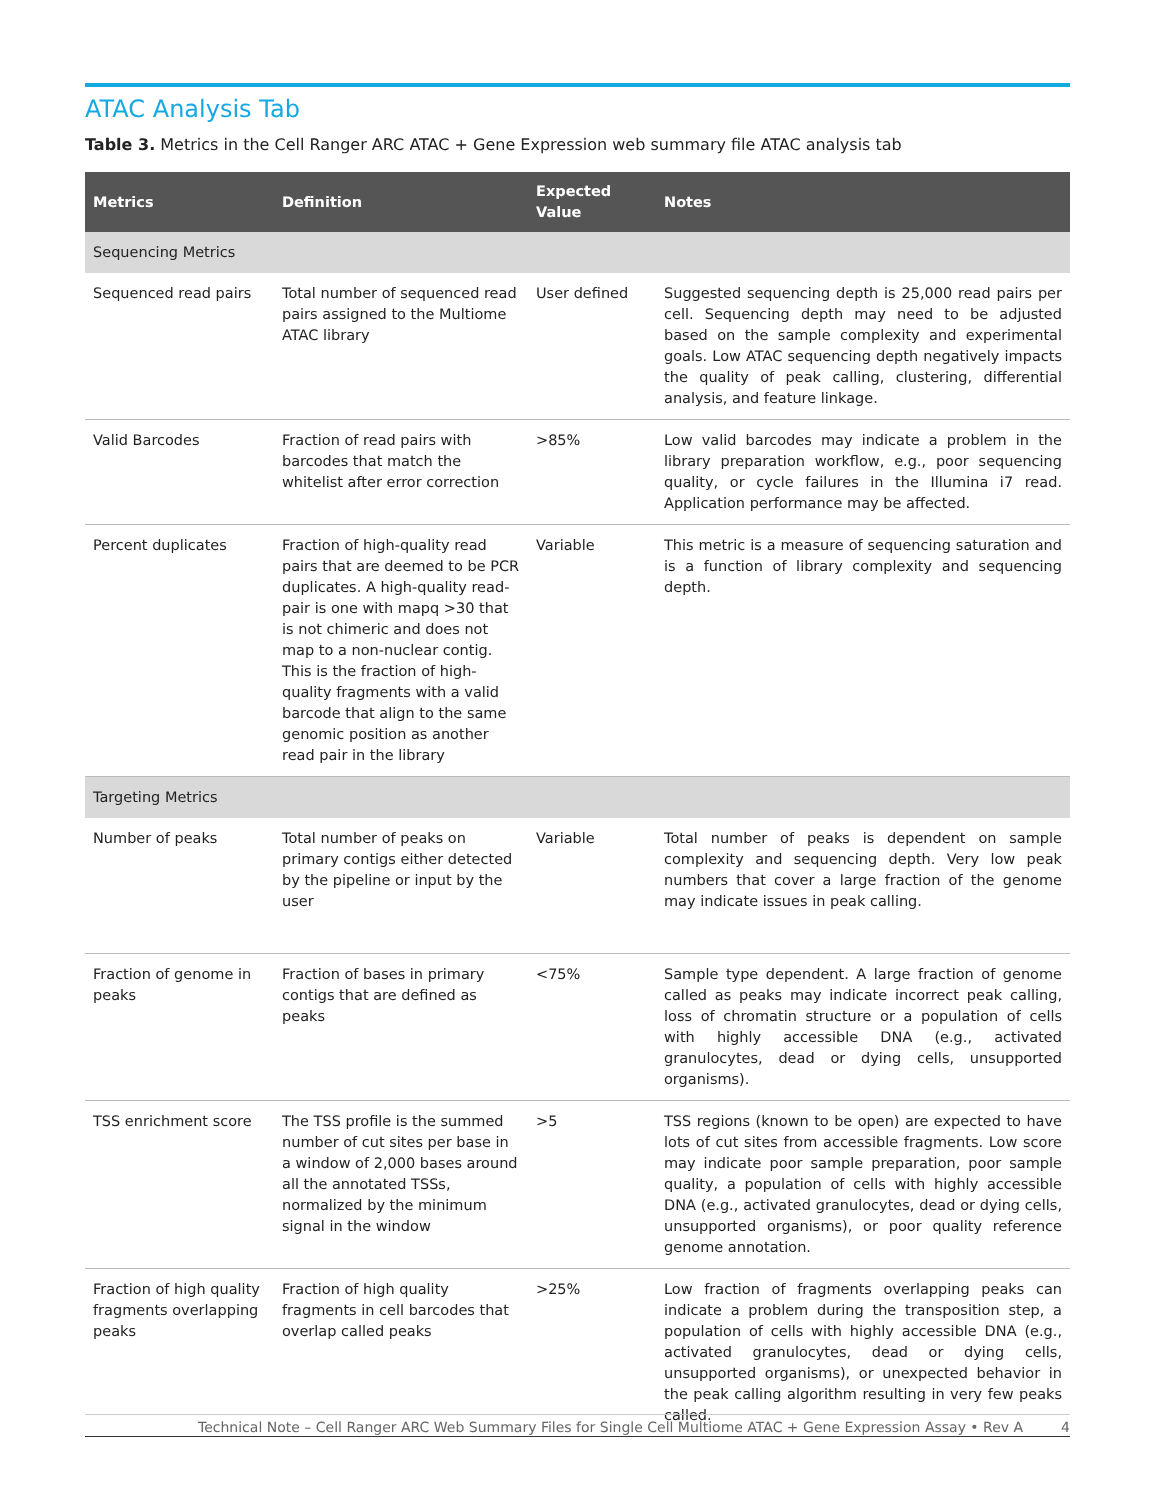ATAC Analysis Tab
Table 3. Metrics in the Cell Ranger ARC ATAC + Gene Expression web summary file ATAC analysis tab
| Metrics | Definition | Expected Value | Notes |
| --- | --- | --- | --- |
| Sequencing Metrics | | | |
| Sequenced read pairs | Total number of sequenced read pairs assigned to the Multiome ATAC library | User defined | Suggested sequencing depth is 25,000 read pairs per cell. Sequencing depth may need to be adjusted based on the sample complexity and experimental goals. Low ATAC sequencing depth negatively impacts the quality of peak calling, clustering, differential analysis, and feature linkage. |
| Valid Barcodes | Fraction of read pairs with barcodes that match the whitelist after error correction | >85% | Low valid barcodes may indicate a problem in the library preparation workflow, e.g., poor sequencing quality, or cycle failures in the Illumina i7 read. Application performance may be affected. |
| Percent duplicates | Fraction of high-quality read pairs that are deemed to be PCR duplicates. A high-quality read-pair is one with mapq >30 that is not chimeric and does not map to a non-nuclear contig. This is the fraction of high-quality fragments with a valid barcode that align to the same genomic position as another read pair in the library | Variable | This metric is a measure of sequencing saturation and is a function of library complexity and sequencing depth. |
| Targeting Metrics | | | |
| Number of peaks | Total number of peaks on primary contigs either detected by the pipeline or input by the user | Variable | Total number of peaks is dependent on sample complexity and sequencing depth. Very low peak numbers that cover a large fraction of the genome may indicate issues in peak calling. |
| Fraction of genome in peaks | Fraction of bases in primary contigs that are defined as peaks | <75% | Sample type dependent. A large fraction of genome called as peaks may indicate incorrect peak calling, loss of chromatin structure or a population of cells with highly accessible DNA (e.g., activated granulocytes, dead or dying cells, unsupported organisms). |
| TSS enrichment score | The TSS profile is the summed number of cut sites per base in a window of 2,000 bases around all the annotated TSSs, normalized by the minimum signal in the window | >5 | TSS regions (known to be open) are expected to have lots of cut sites from accessible fragments. Low score may indicate poor sample preparation, poor sample quality, a population of cells with highly accessible DNA (e.g., activated granulocytes, dead or dying cells, unsupported organisms), or poor quality reference genome annotation. |
| Fraction of high quality fragments overlapping peaks | Fraction of high quality fragments in cell barcodes that overlap called peaks | >25% | Low fraction of fragments overlapping peaks can indicate a problem during the transposition step, a population of cells with highly accessible DNA (e.g., activated granulocytes, dead or dying cells, unsupported organisms), or unexpected behavior in the peak calling algorithm resulting in very few peaks called. |
4
Technical Note – Cell Ranger ARC Web Summary Files for Single Cell Multiome ATAC + Gene Expression Assay • Rev A